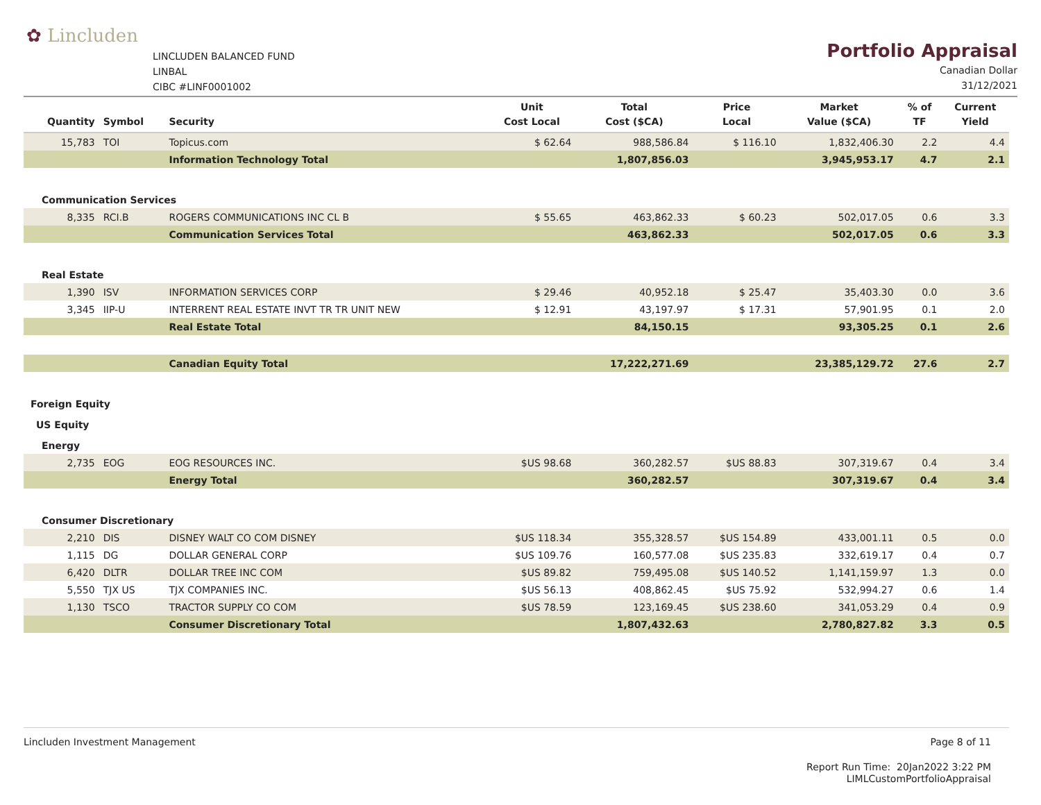✿ Lincluden
LINCLUDEN BALANCED FUND
LINBAL
CIBC #LINF0001002
Portfolio Appraisal
Canadian Dollar
31/12/2021
| Quantity | Symbol | Security | Unit Cost Local | Total Cost ($CA) | Price Local | Market Value ($CA) | % of TF | Current Yield |
| --- | --- | --- | --- | --- | --- | --- | --- | --- |
| 15,783 | TOI | Topicus.com | $ 62.64 | 988,586.84 | $ 116.10 | 1,832,406.30 | 2.2 | 4.4 |
| | | Information Technology Total | | 1,807,856.03 | | 3,945,953.17 | 4.7 | 2.1 |
| Communication Services | | | | | | | | |
| 8,335 | RCI.B | ROGERS COMMUNICATIONS INC CL B | $ 55.65 | 463,862.33 | $ 60.23 | 502,017.05 | 0.6 | 3.3 |
| | | Communication Services Total | | 463,862.33 | | 502,017.05 | 0.6 | 3.3 |
| Real Estate | | | | | | | | |
| 1,390 | ISV | INFORMATION SERVICES CORP | $ 29.46 | 40,952.18 | $ 25.47 | 35,403.30 | 0.0 | 3.6 |
| 3,345 | IIP-U | INTERRENT REAL ESTATE INVT TR TR UNIT NEW | $ 12.91 | 43,197.97 | $ 17.31 | 57,901.95 | 0.1 | 2.0 |
| | | Real Estate Total | | 84,150.15 | | 93,305.25 | 0.1 | 2.6 |
| | | Canadian Equity Total | | 17,222,271.69 | | 23,385,129.72 | 27.6 | 2.7 |
| Foreign Equity | | | | | | | | |
| US Equity | | | | | | | | |
| Energy | | | | | | | | |
| 2,735 | EOG | EOG RESOURCES INC. | $US 98.68 | 360,282.57 | $US 88.83 | 307,319.67 | 0.4 | 3.4 |
| | | Energy Total | | 360,282.57 | | 307,319.67 | 0.4 | 3.4 |
| Consumer Discretionary | | | | | | | | |
| 2,210 | DIS | DISNEY WALT CO COM DISNEY | $US 118.34 | 355,328.57 | $US 154.89 | 433,001.11 | 0.5 | 0.0 |
| 1,115 | DG | DOLLAR GENERAL CORP | $US 109.76 | 160,577.08 | $US 235.83 | 332,619.17 | 0.4 | 0.7 |
| 6,420 | DLTR | DOLLAR TREE INC COM | $US 89.82 | 759,495.08 | $US 140.52 | 1,141,159.97 | 1.3 | 0.0 |
| 5,550 | TJX US | TJX COMPANIES INC. | $US 56.13 | 408,862.45 | $US 75.92 | 532,994.27 | 0.6 | 1.4 |
| 1,130 | TSCO | TRACTOR SUPPLY CO COM | $US 78.59 | 123,169.45 | $US 238.60 | 341,053.29 | 0.4 | 0.9 |
| | | Consumer Discretionary Total | | 1,807,432.63 | | 2,780,827.82 | 3.3 | 0.5 |
Lincluden Investment Management
Page 8 of 11
Report Run Time: 20Jan2022 3:22 PM
LIMLCustomPortfolioAppraisal